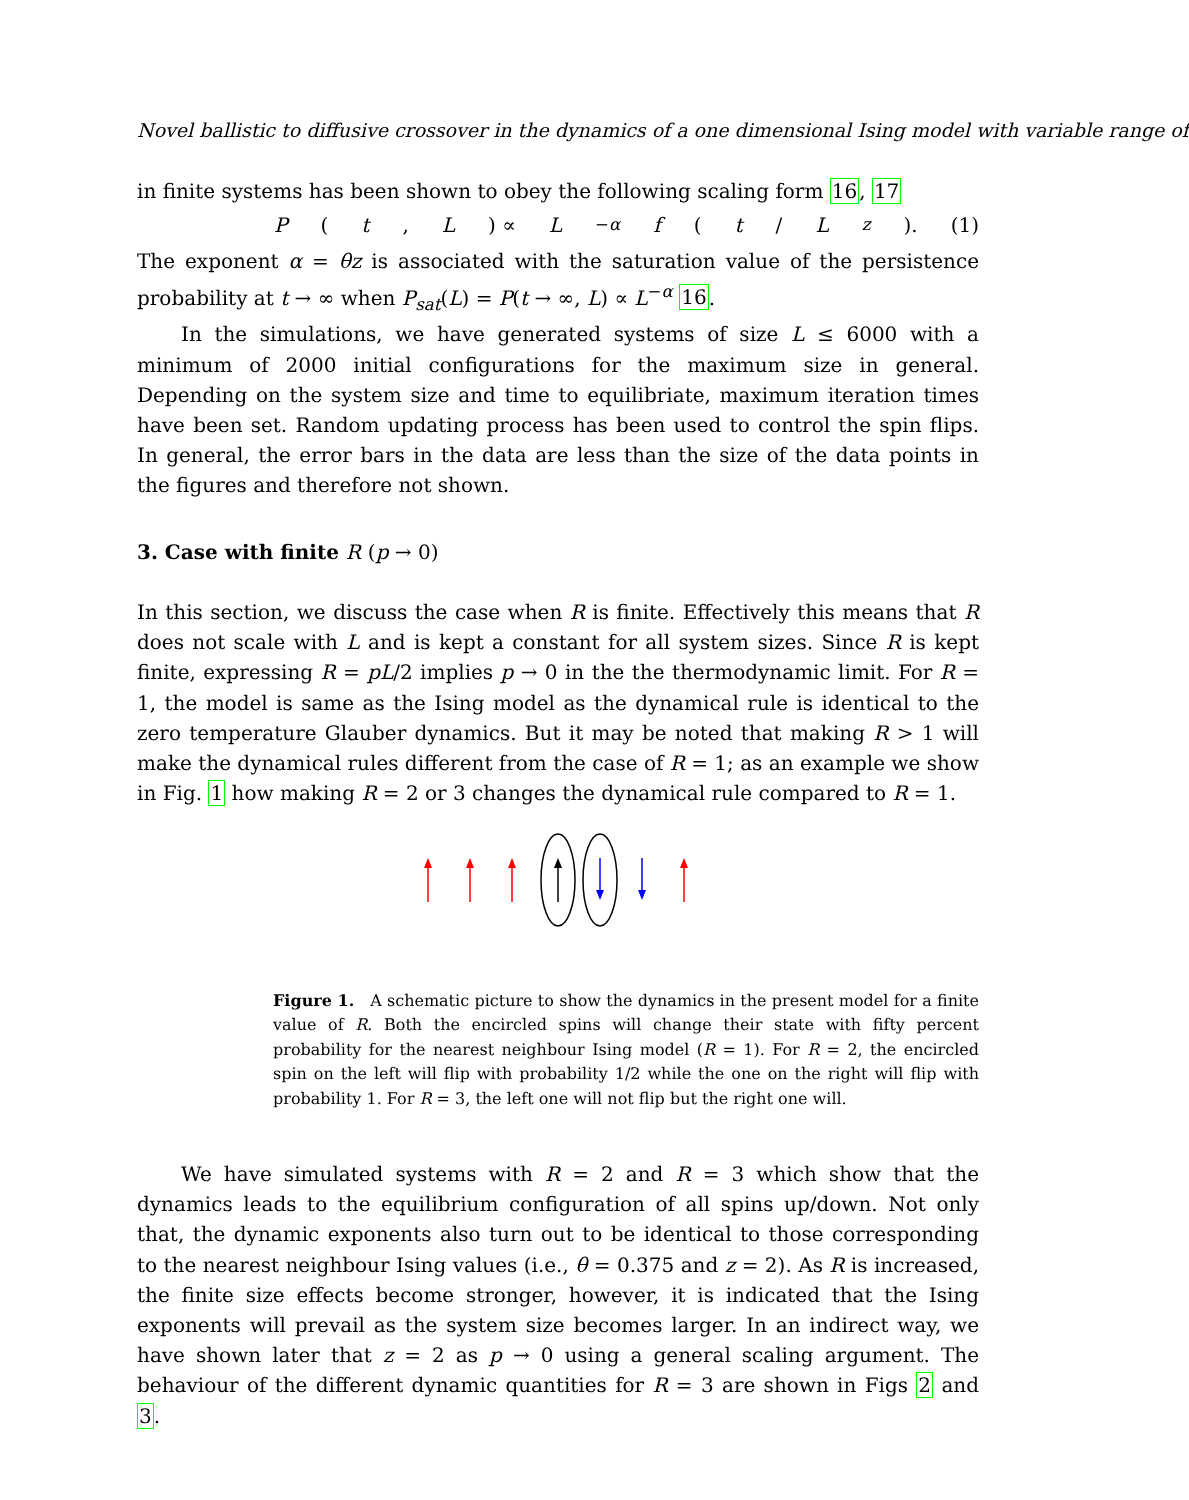Novel ballistic to diffusive crossover in the dynamics of a one dimensional Ising model with variable range of
in finite systems has been shown to obey the following scaling form 16, 17
P (t, L) ∝ L<sup>−α</sup> f (t / L<sup>z</sup>). (1)
The exponent α = θz is associated with the saturation value of the persistence probability at t → ∞ when P<sub>sat</sub>(L) = P(t → ∞, L) ∝ L<sup>−α</sup> 16.
In the simulations, we have generated systems of size L ≤ 6000 with a minimum of 2000 initial configurations for the maximum size in general. Depending on the system size and time to equilibriate, maximum iteration times have been set. Random updating process has been used to control the spin flips. In general, the error bars in the data are less than the size of the data points in the figures and therefore not shown.
3. Case with finite R (p → 0)
In this section, we discuss the case when R is finite. Effectively this means that R does not scale with L and is kept a constant for all system sizes. Since R is kept finite, expressing R = pL/2 implies p → 0 in the the thermodynamic limit. For R = 1, the model is same as the Ising model as the dynamical rule is identical to the zero temperature Glauber dynamics. But it may be noted that making R > 1 will make the dynamical rules different from the case of R = 1; as an example we show in Fig. 1 how making R = 2 or 3 changes the dynamical rule compared to R = 1.
Figure 1. A schematic picture to show the dynamics in the present model for a finite value of R. Both the encircled spins will change their state with fifty percent probability for the nearest neighbour Ising model (R = 1). For R = 2, the encircled spin on the left will flip with probability 1/2 while the one on the right will flip with probability 1. For R = 3, the left one will not flip but the right one will.
We have simulated systems with R = 2 and R = 3 which show that the dynamics leads to the equilibrium configuration of all spins up/down. Not only that, the dynamic exponents also turn out to be identical to those corresponding to the nearest neighbour Ising values (i.e., θ = 0.375 and z = 2). As R is increased, the finite size effects become stronger, however, it is indicated that the Ising exponents will prevail as the system size becomes larger. In an indirect way, we have shown later that z = 2 as p → 0 using a general scaling argument. The behaviour of the different dynamic quantities for R = 3 are shown in Figs 2 and 3.